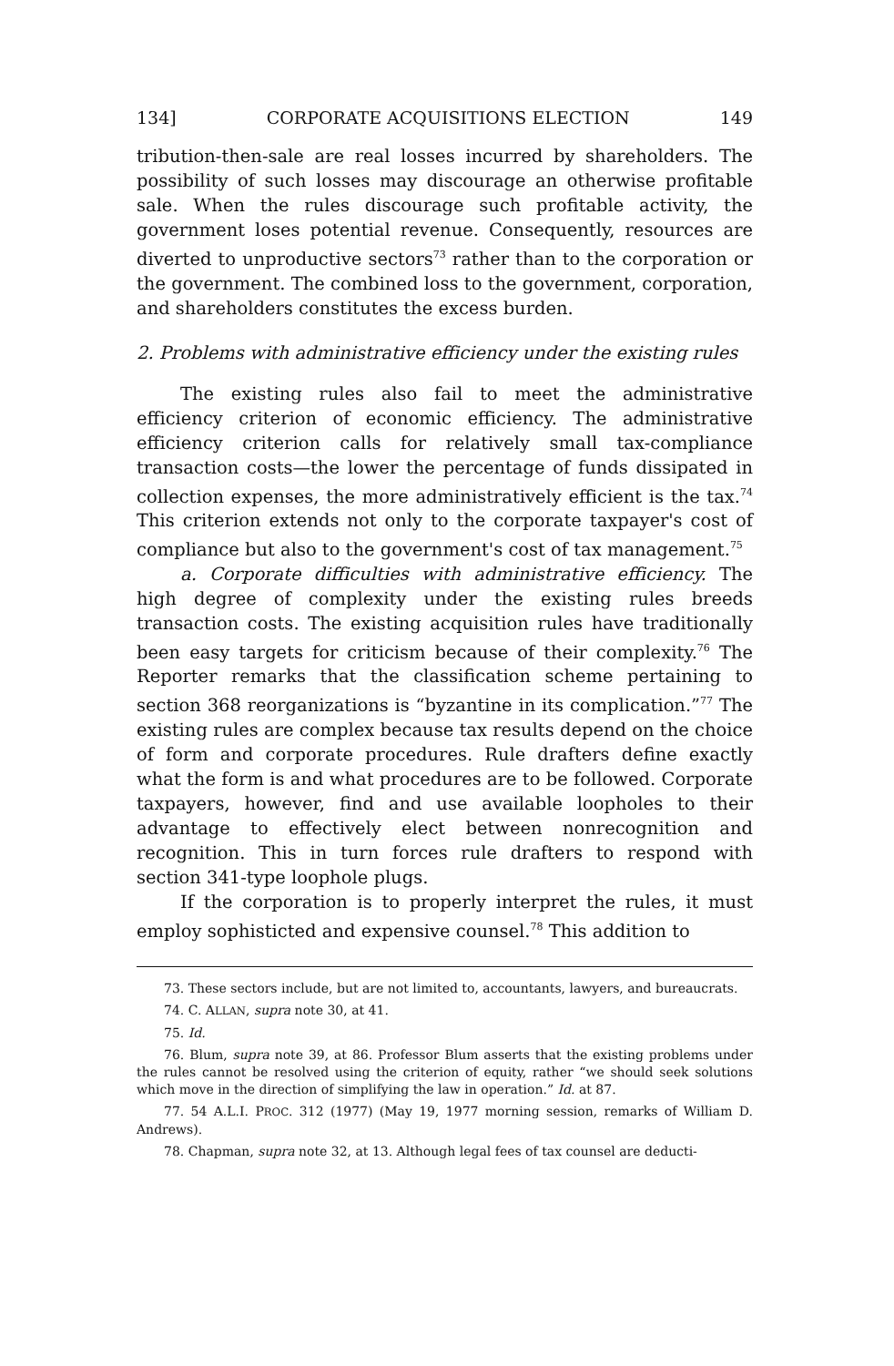134] CORPORATE ACQUISITIONS ELECTION 149
tribution-then-sale are real losses incurred by shareholders. The possibility of such losses may discourage an otherwise profitable sale. When the rules discourage such profitable activity, the government loses potential revenue. Consequently, resources are diverted to unproductive sectors<sup>73</sup> rather than to the corporation or the government. The combined loss to the government, corporation, and shareholders constitutes the excess burden.
2. Problems with administrative efficiency under the existing rules
The existing rules also fail to meet the administrative efficiency criterion of economic efficiency. The administrative efficiency criterion calls for relatively small tax-compliance transaction costs—the lower the percentage of funds dissipated in collection expenses, the more administratively efficient is the tax.<sup>74</sup> This criterion extends not only to the corporate taxpayer's cost of compliance but also to the government's cost of tax management.<sup>75</sup>
a. Corporate difficulties with administrative efficiency. The high degree of complexity under the existing rules breeds transaction costs. The existing acquisition rules have traditionally been easy targets for criticism because of their complexity.<sup>76</sup> The Reporter remarks that the classification scheme pertaining to section 368 reorganizations is “byzantine in its complication.”<sup>77</sup> The existing rules are complex because tax results depend on the choice of form and corporate procedures. Rule drafters define exactly what the form is and what procedures are to be followed. Corporate taxpayers, however, find and use available loopholes to their advantage to effectively elect between nonrecognition and recognition. This in turn forces rule drafters to respond with section 341-type loophole plugs.
If the corporation is to properly interpret the rules, it must employ sophisticted and expensive counsel.<sup>78</sup> This addition to
73. These sectors include, but are not limited to, accountants, lawyers, and bureaucrats.
74. C. ALLAN, supra note 30, at 41.
75. Id.
76. Blum, supra note 39, at 86. Professor Blum asserts that the existing problems under the rules cannot be resolved using the criterion of equity, rather “we should seek solutions which move in the direction of simplifying the law in operation.” Id. at 87.
77. 54 A.L.I. PROC. 312 (1977) (May 19, 1977 morning session, remarks of William D. Andrews).
78. Chapman, supra note 32, at 13. Although legal fees of tax counsel are deducti-